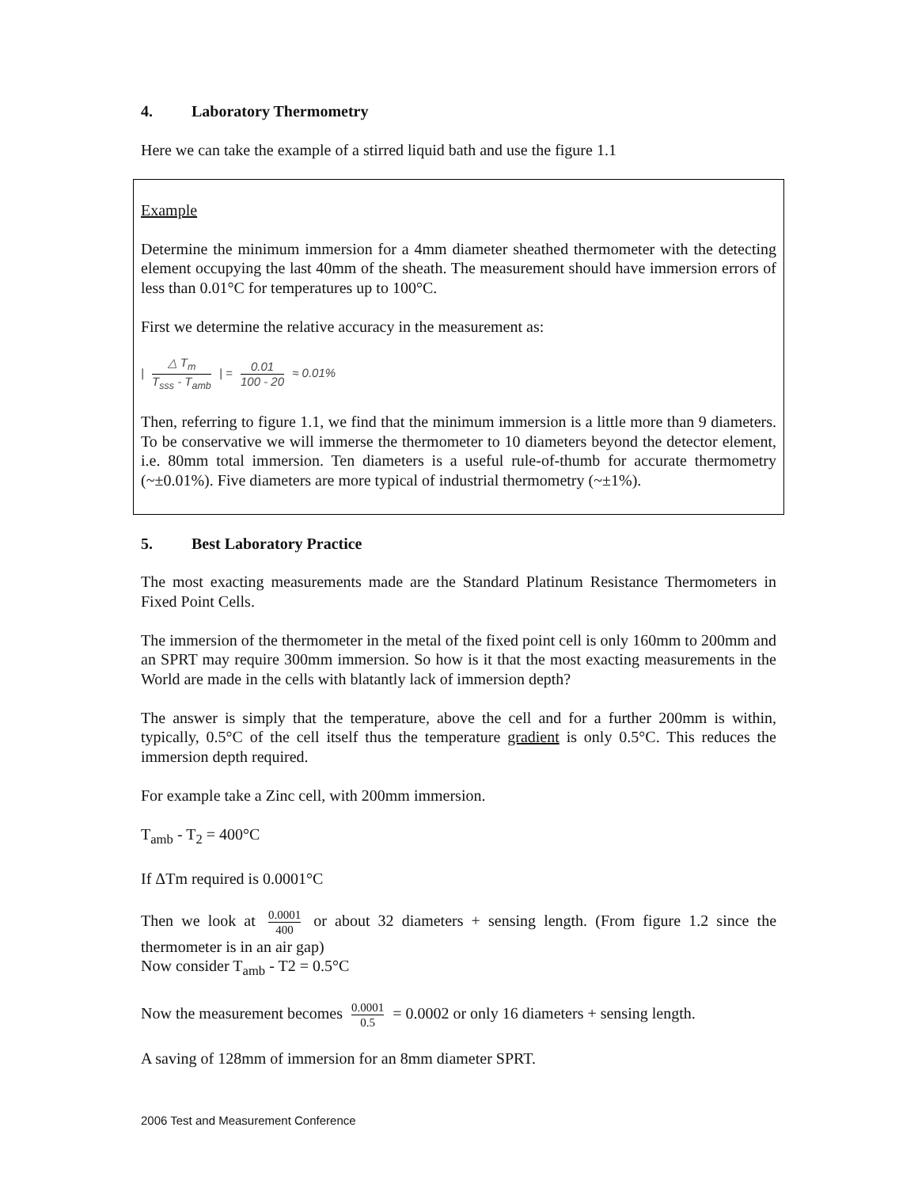4. Laboratory Thermometry
Here we can take the example of a stirred liquid bath and use the figure 1.1
Example
Determine the minimum immersion for a 4mm diameter sheathed thermometer with the detecting element occupying the last 40mm of the sheath. The measurement should have immersion errors of less than 0.01°C for temperatures up to 100°C.
First we determine the relative accuracy in the measurement as:
| △ T<sub>m</sub> T<sub>sss</sub> - T<sub>amb</sub> | = 0.01 100 - 20 ≈ 0.01%
Then, referring to figure 1.1, we find that the minimum immersion is a little more than 9 diameters. To be conservative we will immerse the thermometer to 10 diameters beyond the detector element, i.e. 80mm total immersion. Ten diameters is a useful rule-of-thumb for accurate thermometry (~±0.01%). Five diameters are more typical of industrial thermometry (~±1%).
5. Best Laboratory Practice
The most exacting measurements made are the Standard Platinum Resistance Thermometers in Fixed Point Cells.
The immersion of the thermometer in the metal of the fixed point cell is only 160mm to 200mm and an SPRT may require 300mm immersion. So how is it that the most exacting measurements in the World are made in the cells with blatantly lack of immersion depth?
The answer is simply that the temperature, above the cell and for a further 200mm is within, typically, 0.5°C of the cell itself thus the temperature gradient is only 0.5°C. This reduces the immersion depth required.
For example take a Zinc cell, with 200mm immersion.
T<sub>amb</sub> - T<sub>2</sub> = 400°C
If ΔTm required is 0.0001°C
Then we look at 0.0001 400 or about 32 diameters + sensing length. (From figure 1.2 since the thermometer is in an air gap)
Now consider T<sub>amb</sub> - T2 = 0.5°C
Now the measurement becomes 0.0001 0.5 = 0.0002 or only 16 diameters + sensing length.
A saving of 128mm of immersion for an 8mm diameter SPRT.
2006 Test and Measurement Conference